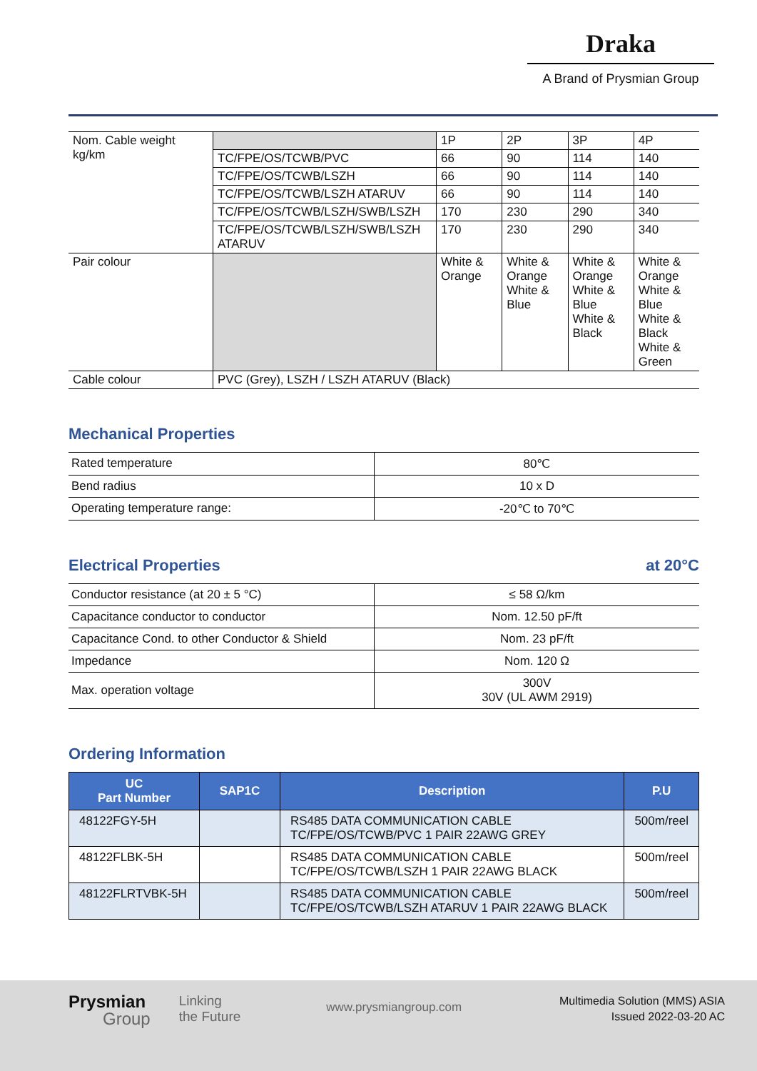Draka
A Brand of Prysmian Group
| Nom. Cable weight kg/km | | 1P | 2P | 3P | 4P |
| | TC/FPE/OS/TCWB/PVC | 66 | 90 | 114 | 140 |
| | TC/FPE/OS/TCWB/LSZH | 66 | 90 | 114 | 140 |
| | TC/FPE/OS/TCWB/LSZH ATARUV | 66 | 90 | 114 | 140 |
| | TC/FPE/OS/TCWB/LSZH/SWB/LSZH | 170 | 230 | 290 | 340 |
| | TC/FPE/OS/TCWB/LSZH/SWB/LSZH ATARUV | 170 | 230 | 290 | 340 |
| Pair colour | | White & Orange | White & Orange White & Blue | White & Orange White & Blue White & Black | White & Orange White & Blue White & Black White & Green |
| Cable colour | PVC (Grey), LSZH / LSZH ATARUV (Black) | | | | |
Mechanical Properties
| Rated temperature | 80℃ |
| Bend radius | 10 x D |
| Operating temperature range: | -20℃ to 70℃ |
Electrical Properties at 20°C
| Conductor resistance (at 20 ± 5 °C) | ≤ 58 Ω/km |
| Capacitance conductor to conductor | Nom. 12.50 pF/ft |
| Capacitance Cond. to other Conductor & Shield | Nom. 23 pF/ft |
| Impedance | Nom. 120 Ω |
| Max. operation voltage | 300V 30V (UL AWM 2919) |
Ordering Information
| UC Part Number | SAP1C | Description | P.U |
| --- | --- | --- | --- |
| 48122FGY-5H | | RS485 DATA COMMUNICATION CABLE TC/FPE/OS/TCWB/PVC 1 PAIR 22AWG GREY | 500m/reel |
| 48122FLBK-5H | | RS485 DATA COMMUNICATION CABLE TC/FPE/OS/TCWB/LSZH 1 PAIR 22AWG BLACK | 500m/reel |
| 48122FLRTVBK-5H | | RS485 DATA COMMUNICATION CABLE TC/FPE/OS/TCWB/LSZH ATARUV 1 PAIR 22AWG BLACK | 500m/reel |
Prysmian
Group
Linking
the Future
www.prysmiangroup.com
Multimedia Solution (MMS) ASIA
Issued 2022-03-20 AC